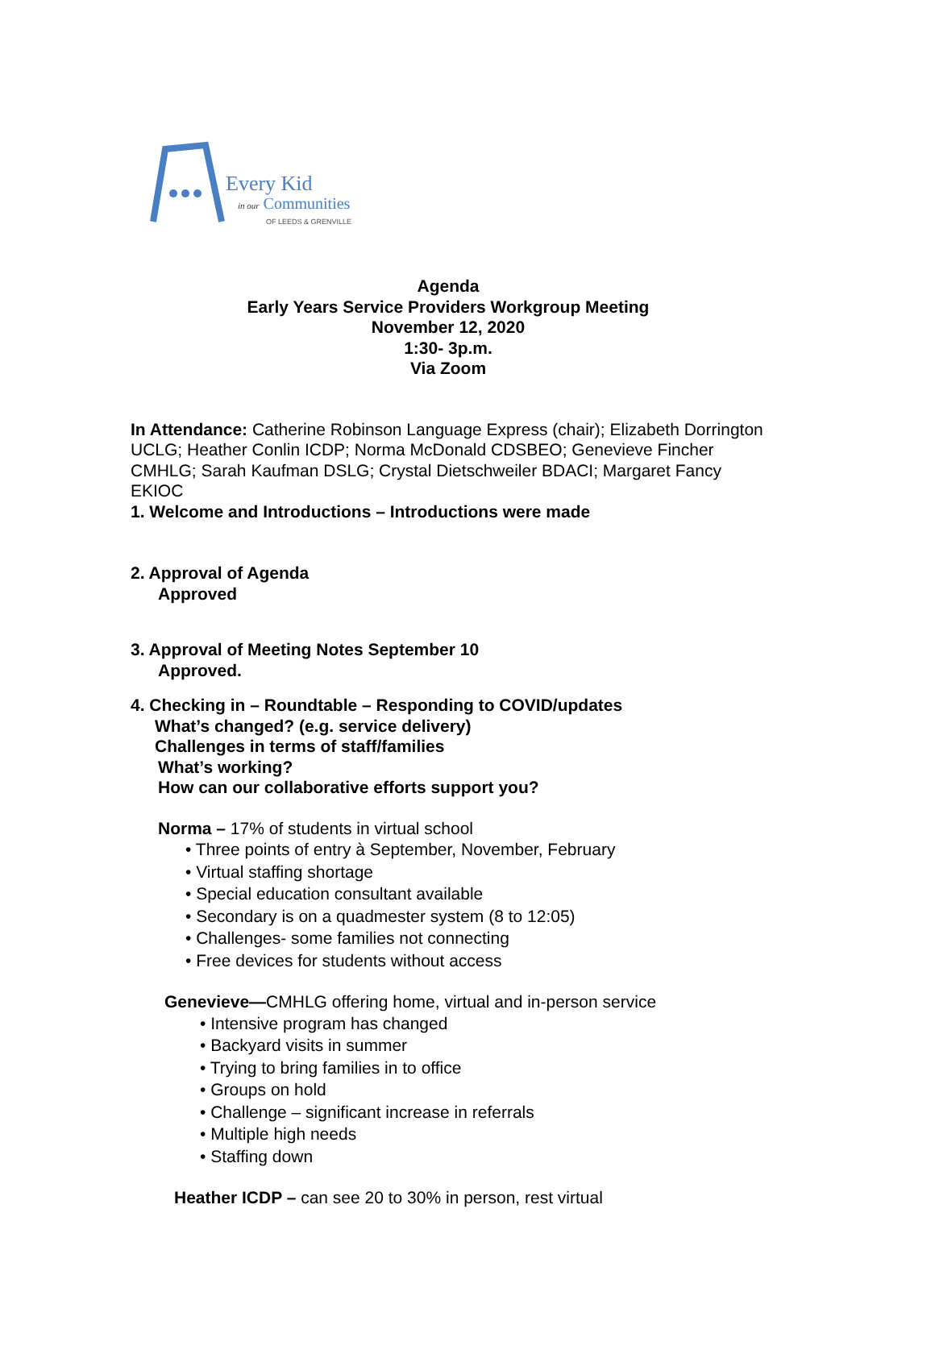Every Kid
in our Communities
OF LEEDS & GRENVILLE
Agenda
Early Years Service Providers Workgroup Meeting
November 12, 2020
1:30- 3p.m.
Via Zoom
In Attendance: Catherine Robinson Language Express (chair); Elizabeth Dorrington UCLG; Heather Conlin ICDP; Norma McDonald CDSBEO; Genevieve Fincher CMHLG; Sarah Kaufman DSLG; Crystal Dietschweiler BDACI; Margaret Fancy EKIOC
1. Welcome and Introductions – Introductions were made
2. Approval of Agenda
Approved
3. Approval of Meeting Notes September 10
Approved.
4. Checking in – Roundtable – Responding to COVID/updates
What’s changed? (e.g. service delivery)
Challenges in terms of staff/families
What’s working?
How can our collaborative efforts support you?
Norma – 17% of students in virtual school
• Three points of entry à September, November, February
• Virtual staffing shortage
• Special education consultant available
• Secondary is on a quadmester system (8 to 12:05)
• Challenges- some families not connecting
• Free devices for students without access
Genevieve—CMHLG offering home, virtual and in-person service
• Intensive program has changed
• Backyard visits in summer
• Trying to bring families in to office
• Groups on hold
• Challenge – significant increase in referrals
• Multiple high needs
• Staffing down
Heather ICDP – can see 20 to 30% in person, rest virtual